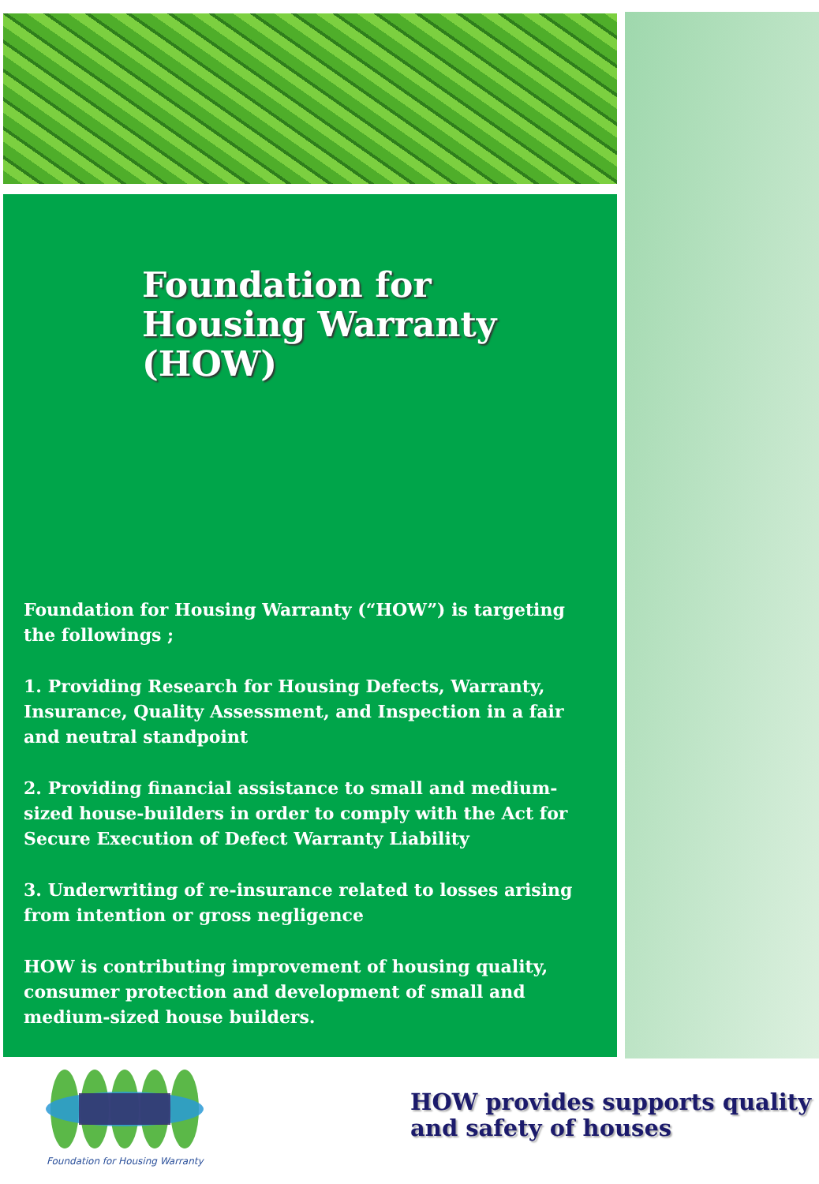Foundation for
Housing Warranty
(HOW)
Foundation for Housing Warranty (“HOW”) is targeting the followings ;
1. Providing Research for Housing Defects, Warranty, Insurance, Quality Assessment, and Inspection in a fair and neutral standpoint
2. Providing financial assistance to small and medium-sized house-builders in order to comply with the Act for Secure Execution of Defect Warranty Liability
3. Underwriting of re-insurance related to losses arising from intention or gross negligence
HOW is contributing improvement of housing quality, consumer protection and development of small and medium-sized house builders.
Foundation for Housing Warranty
HOW provides supports quality
and safety of houses